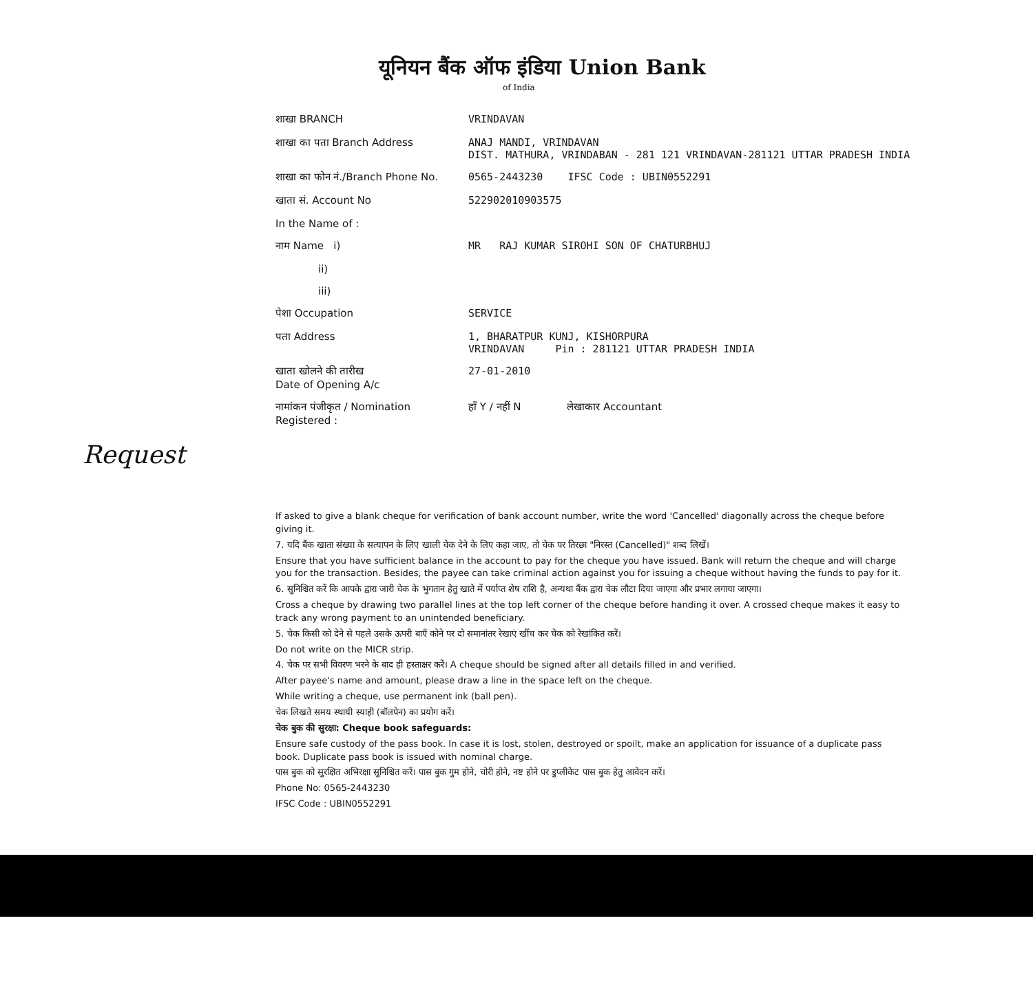यूनियन बैंक ऑफ इंडिया Union Bank
of India
शाखा BRANCH VRINDAVAN
शाखा का पता Branch Address ANAJ MANDI, VRINDAVAN
DIST. MATHURA, VRINDABAN - 281 121 VRINDAVAN-281121 UTTAR PRADESH INDIA
शाखा का फोन नं./Branch Phone No.
0565-2443230 IFSC Code : UBIN0552291
खाता सं. Account No 522902010903575
In the Name of :
नाम Name i) MR RAJ KUMAR SIROHI SON OF CHATURBHUJ
ii)
iii)
पेशा Occupation SERVICE
पता Address 1, BHARATPUR KUNJ, KISHORPURA
VRINDAVAN Pin : 281121 UTTAR PRADESH INDIA
खाता खोलने की तारीख
Date of Opening A/c
27-01-2010
नामांकन पंजीकृत / Nomination Registered :
हाँ Y / नहीं N लेखाकार Accountant
Request
If asked to give a blank cheque for verification of bank account number, write the word 'Cancelled' diagonally across the cheque before giving it.
7. यदि बैंक खाता संख्या के सत्यापन के लिए खाली चेक देने के लिए कहा जाए, तो चेक पर तिरछा "निरस्त (Cancelled)" शब्द लिखें।
Ensure that you have sufficient balance in the account to pay for the cheque you have issued. Bank will return the cheque and will charge you for the transaction. Besides, the payee can take criminal action against you for issuing a cheque without having the funds to pay for it.
6. सुनिश्चित करें कि आपके द्वारा जारी चेक के भुगतान हेतु खाते में पर्याप्त शेष राशि है, अन्यथा बैंक द्वारा चेक लौटा दिया जाएगा और प्रभार लगाया जाएगा।
Cross a cheque by drawing two parallel lines at the top left corner of the cheque before handing it over. A crossed cheque makes it easy to track any wrong payment to an unintended beneficiary.
5. चेक किसी को देने से पहले उसके ऊपरी बाएँ कोने पर दो समानांतर रेखाएं खींच कर चेक को रेखांकित करें।
Do not write on the MICR strip.
4. चेक पर सभी विवरण भरने के बाद ही हस्ताक्षर करें। A cheque should be signed after all details filled in and verified.
After payee's name and amount, please draw a line in the space left on the cheque.
While writing a cheque, use permanent ink (ball pen).
चेक लिखते समय स्थायी स्याही (बॉलपेन) का प्रयोग करें।
चेक बुक की सुरक्षा: Cheque book safeguards:
Ensure safe custody of the pass book. In case it is lost, stolen, destroyed or spoilt, make an application for issuance of a duplicate pass book. Duplicate pass book is issued with nominal charge.
पास बुक को सुरक्षित अभिरक्षा सुनिश्चित करें। पास बुक गुम होने, चोरी होने, नष्ट होने पर डुप्लीकेट पास बुक हेतु आवेदन करें।
Phone No: 0565-2443230
IFSC Code : UBIN0552291